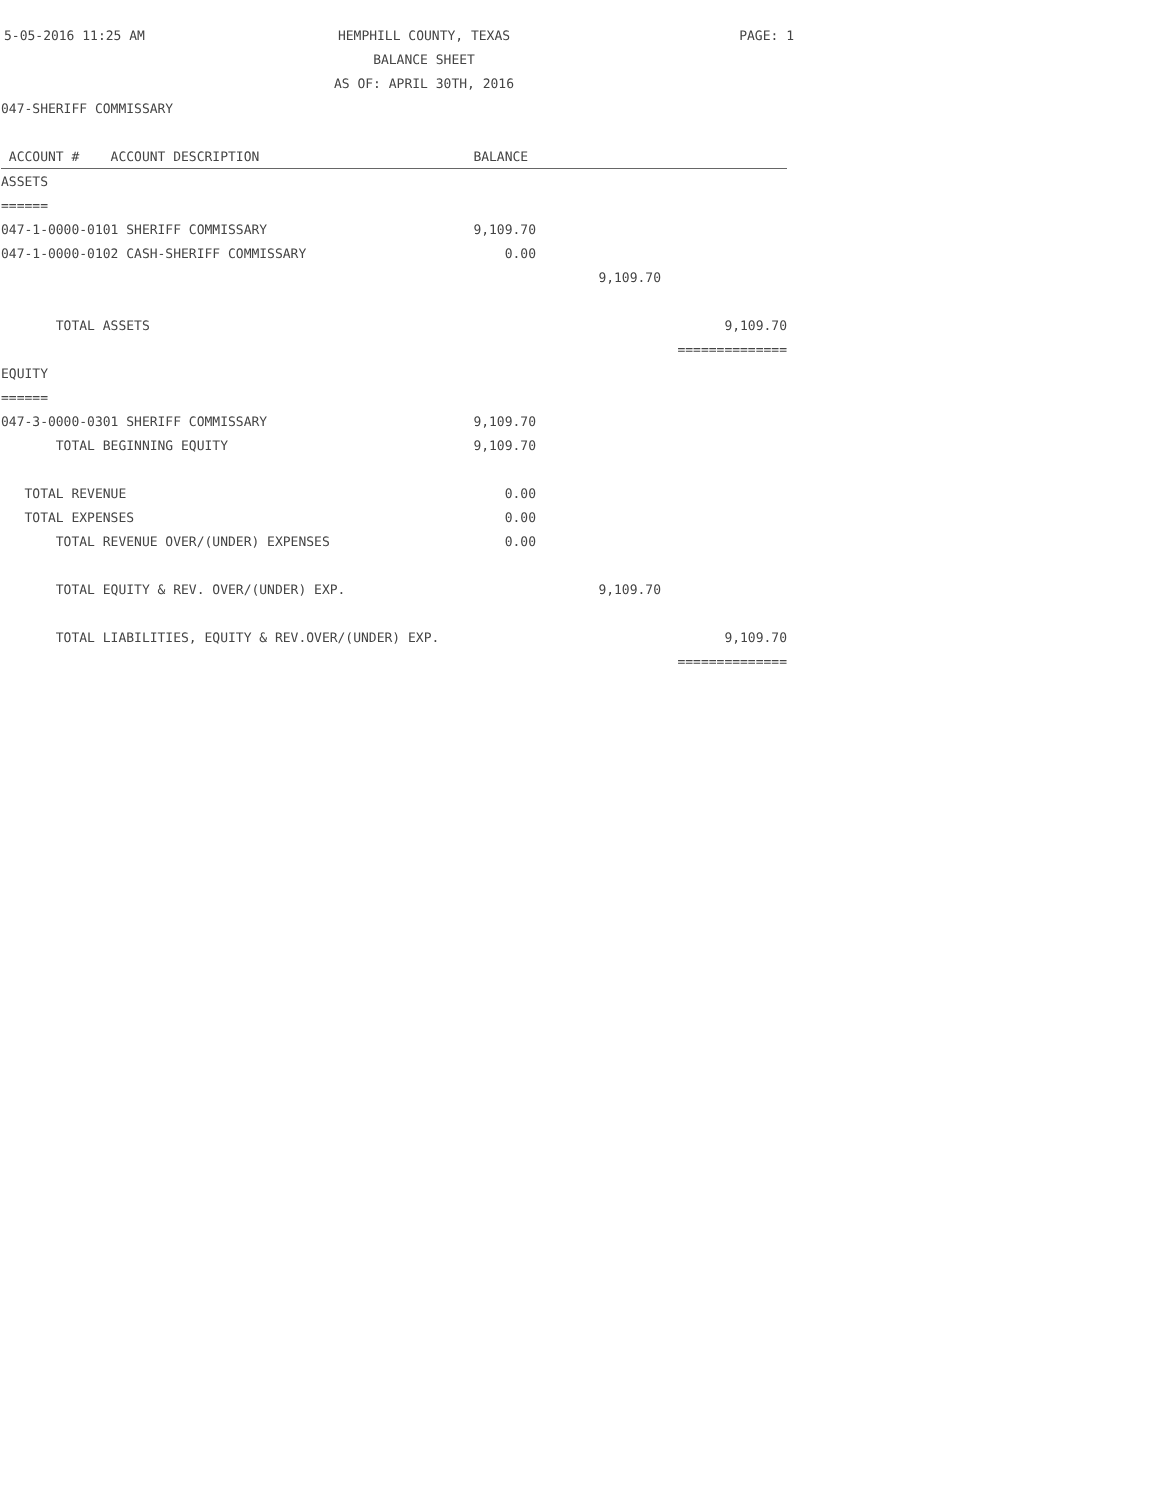5-05-2016 11:25 AM
HEMPHILL COUNTY, TEXAS
PAGE: 1
BALANCE SHEET
AS OF: APRIL 30TH, 2016
| 047-SHERIFF COMMISSARY | | | |
| ACCOUNT # ACCOUNT DESCRIPTION | BALANCE | | |
| ASSETS | | | |
| ====== | | | |
| 047-1-0000-0101 SHERIFF COMMISSARY | 9,109.70 | | |
| 047-1-0000-0102 CASH-SHERIFF COMMISSARY | 0.00 | | |
| | | 9,109.70 | |
| TOTAL ASSETS | | | 9,109.70 |
| | | | ============== |
| EQUITY | | | |
| ====== | | | |
| 047-3-0000-0301 SHERIFF COMMISSARY | 9,109.70 | | |
| TOTAL BEGINNING EQUITY | 9,109.70 | | |
| TOTAL REVENUE | 0.00 | | |
| TOTAL EXPENSES | 0.00 | | |
| TOTAL REVENUE OVER/(UNDER) EXPENSES | 0.00 | | |
| TOTAL EQUITY & REV. OVER/(UNDER) EXP. | | 9,109.70 | |
| TOTAL LIABILITIES, EQUITY & REV.OVER/(UNDER) EXP. | | | 9,109.70 |
| | | | ============== |